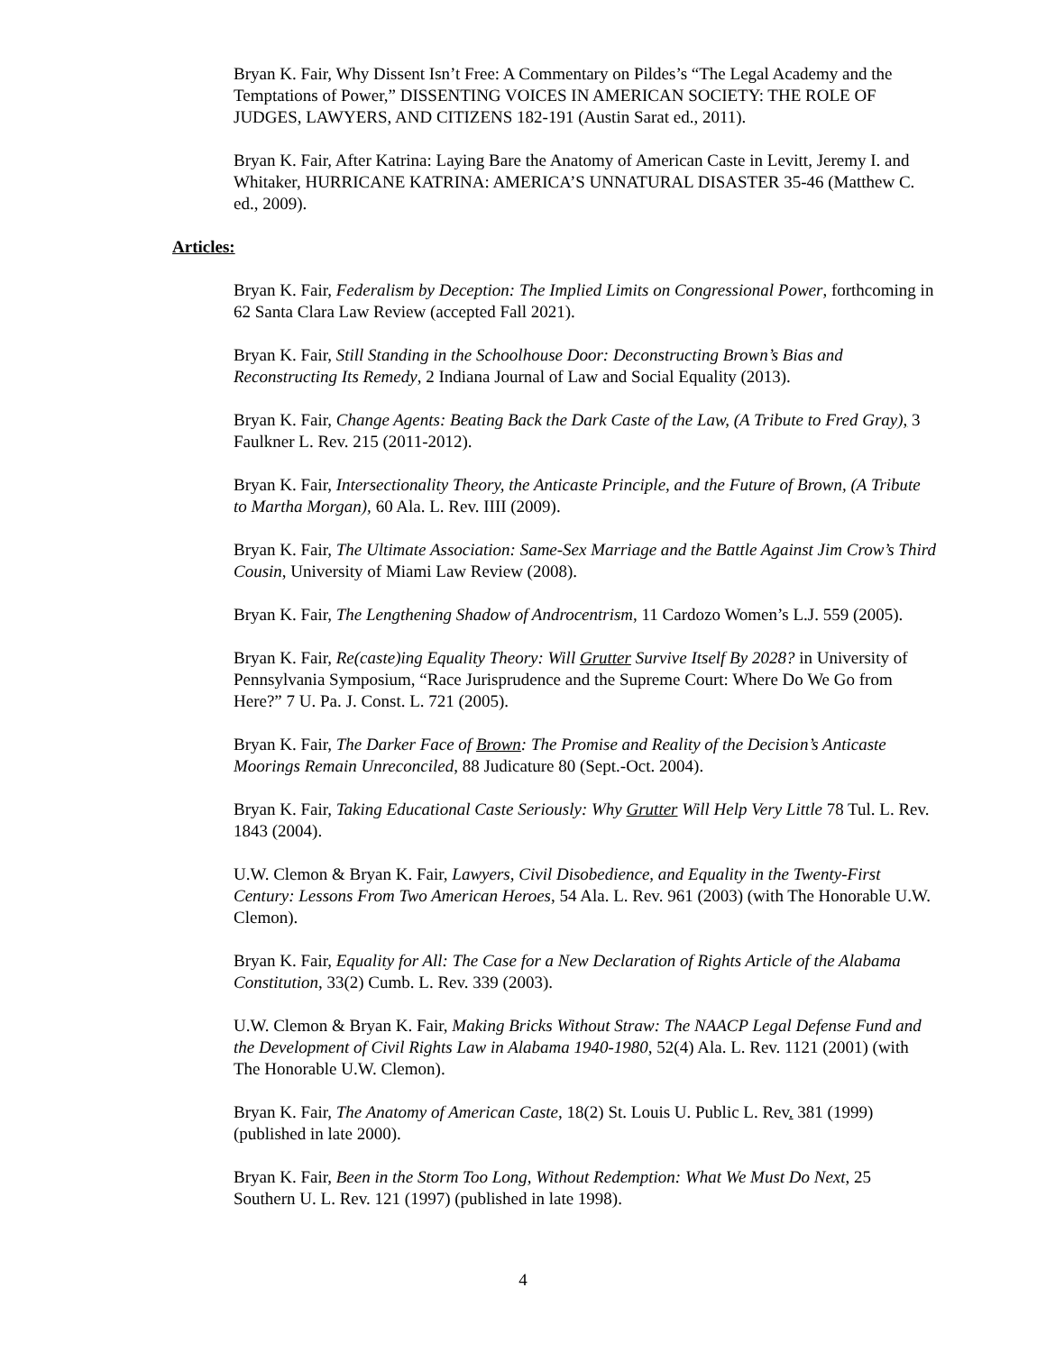Bryan K. Fair, Why Dissent Isn’t Free: A Commentary on Pildes’s “The Legal Academy and the Temptations of Power,” DISSENTING VOICES IN AMERICAN SOCIETY: THE ROLE OF JUDGES, LAWYERS, AND CITIZENS 182-191 (Austin Sarat ed., 2011).
Bryan K. Fair, After Katrina: Laying Bare the Anatomy of American Caste in Levitt, Jeremy I. and Whitaker, HURRICANE KATRINA: AMERICA’S UNNATURAL DISASTER 35-46 (Matthew C. ed., 2009).
Articles:
Bryan K. Fair, Federalism by Deception: The Implied Limits on Congressional Power, forthcoming in 62 Santa Clara Law Review (accepted Fall 2021).
Bryan K. Fair, Still Standing in the Schoolhouse Door: Deconstructing Brown’s Bias and Reconstructing Its Remedy, 2 Indiana Journal of Law and Social Equality (2013).
Bryan K. Fair, Change Agents: Beating Back the Dark Caste of the Law, (A Tribute to Fred Gray), 3 Faulkner L. Rev. 215 (2011-2012).
Bryan K. Fair, Intersectionality Theory, the Anticaste Principle, and the Future of Brown, (A Tribute to Martha Morgan), 60 Ala. L. Rev. IIII (2009).
Bryan K. Fair, The Ultimate Association: Same-Sex Marriage and the Battle Against Jim Crow’s Third Cousin, University of Miami Law Review (2008).
Bryan K. Fair, The Lengthening Shadow of Androcentrism, 11 Cardozo Women’s L.J. 559 (2005).
Bryan K. Fair, Re(caste)ing Equality Theory: Will Grutter Survive Itself By 2028? in University of Pennsylvania Symposium, “Race Jurisprudence and the Supreme Court: Where Do We Go from Here?” 7 U. Pa. J. Const. L. 721 (2005).
Bryan K. Fair, The Darker Face of Brown: The Promise and Reality of the Decision’s Anticaste Moorings Remain Unreconciled, 88 Judicature 80 (Sept.-Oct. 2004).
Bryan K. Fair, Taking Educational Caste Seriously: Why Grutter Will Help Very Little 78 Tul. L. Rev. 1843 (2004).
U.W. Clemon & Bryan K. Fair, Lawyers, Civil Disobedience, and Equality in the Twenty-First Century: Lessons From Two American Heroes, 54 Ala. L. Rev. 961 (2003) (with The Honorable U.W. Clemon).
Bryan K. Fair, Equality for All: The Case for a New Declaration of Rights Article of the Alabama Constitution, 33(2) Cumb. L. Rev. 339 (2003).
U.W. Clemon & Bryan K. Fair, Making Bricks Without Straw: The NAACP Legal Defense Fund and the Development of Civil Rights Law in Alabama 1940-1980, 52(4) Ala. L. Rev. 1121 (2001) (with The Honorable U.W. Clemon).
Bryan K. Fair, The Anatomy of American Caste, 18(2) St. Louis U. Public L. Rev. 381 (1999) (published in late 2000).
Bryan K. Fair, Been in the Storm Too Long, Without Redemption: What We Must Do Next, 25 Southern U. L. Rev. 121 (1997) (published in late 1998).
4